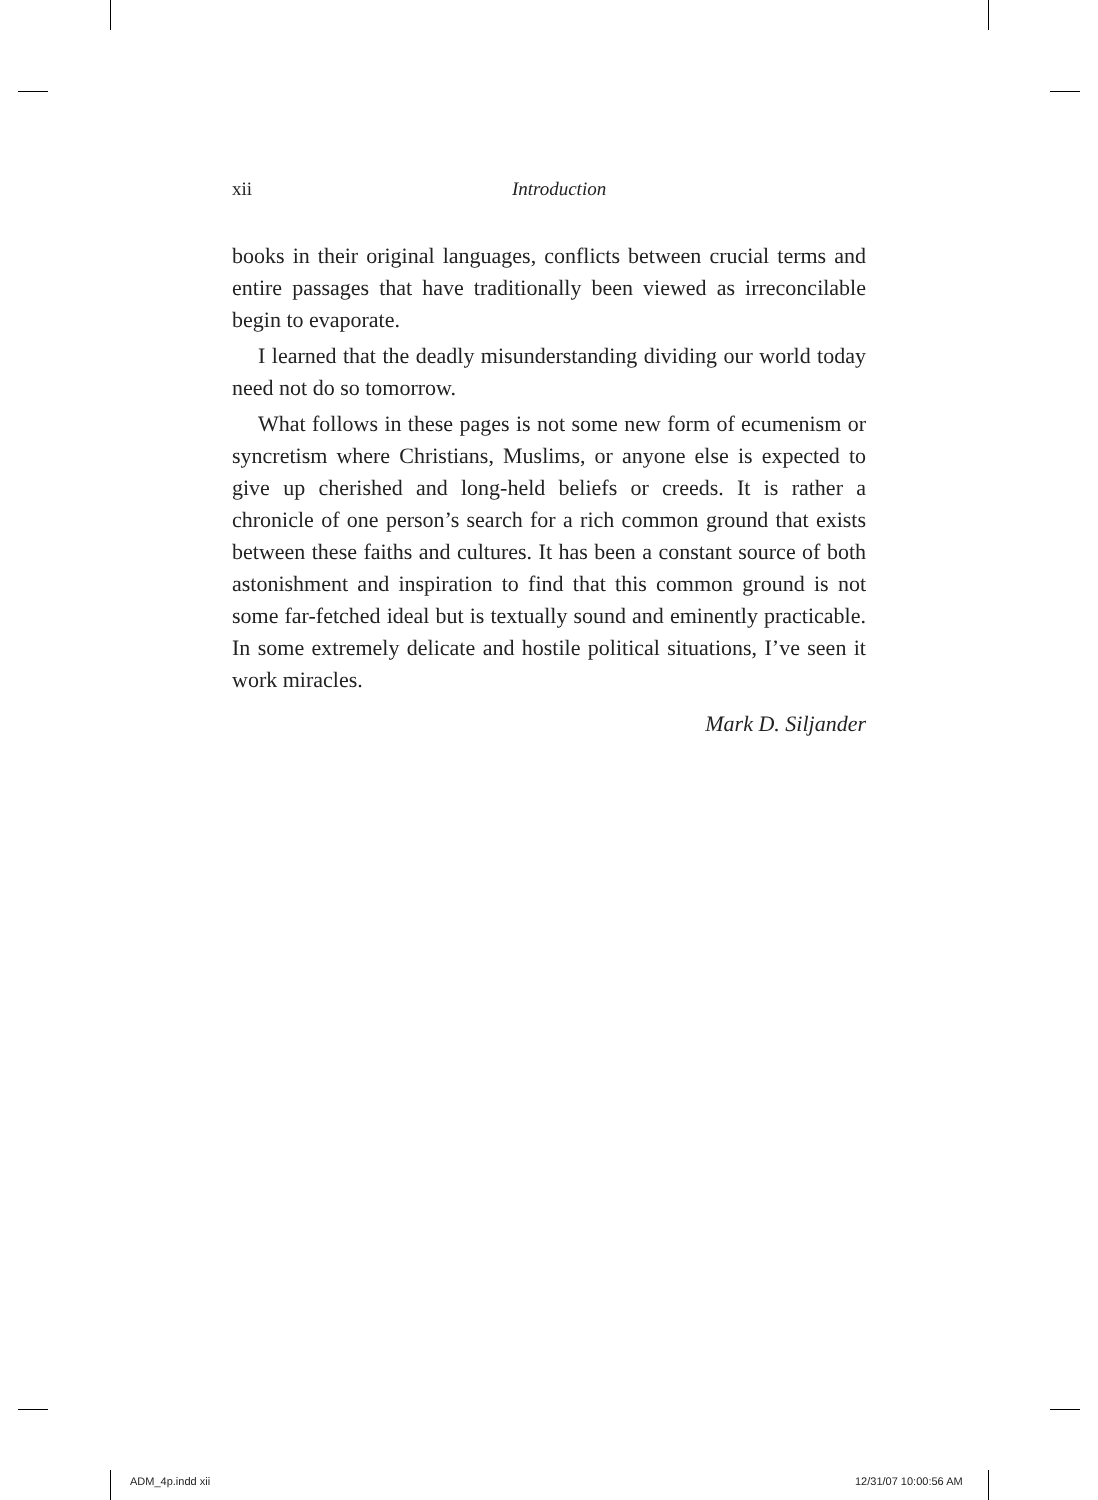xii
Introduction
books in their original languages, conflicts between crucial terms and entire passages that have traditionally been viewed as irreconcilable begin to evaporate.
I learned that the deadly misunderstanding dividing our world today need not do so tomorrow.
What follows in these pages is not some new form of ecumenism or syncretism where Christians, Muslims, or anyone else is expected to give up cherished and long-held beliefs or creeds. It is rather a chronicle of one person’s search for a rich common ground that exists between these faiths and cultures. It has been a constant source of both astonishment and inspiration to find that this common ground is not some far-fetched ideal but is textually sound and eminently practicable. In some extremely delicate and hostile political situations, I’ve seen it work miracles.
Mark D. Siljander
ADM_4p.indd xii 12/31/07 10:00:56 AM